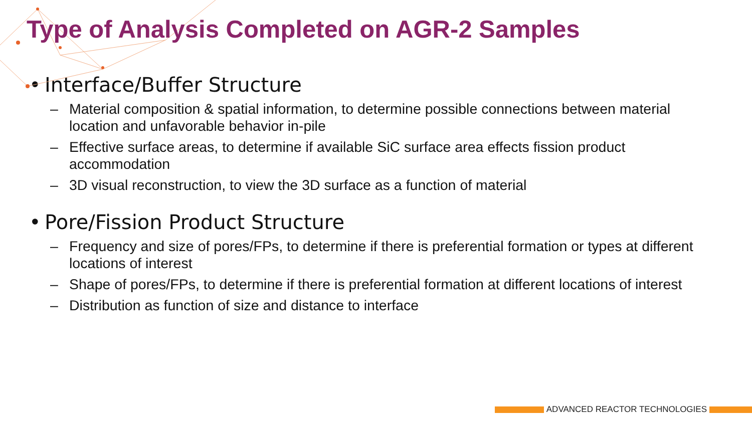Type of Analysis Completed on AGR-2 Samples
• Interface/Buffer Structure
– Material composition & spatial information, to determine possible connections between material location and unfavorable behavior in-pile
– Effective surface areas, to determine if available SiC surface area effects fission product accommodation
– 3D visual reconstruction, to view the 3D surface as a function of material
• Pore/Fission Product Structure
– Frequency and size of pores/FPs, to determine if there is preferential formation or types at different locations of interest
– Shape of pores/FPs, to determine if there is preferential formation at different locations of interest
– Distribution as function of size and distance to interface
ADVANCED REACTOR TECHNOLOGIES